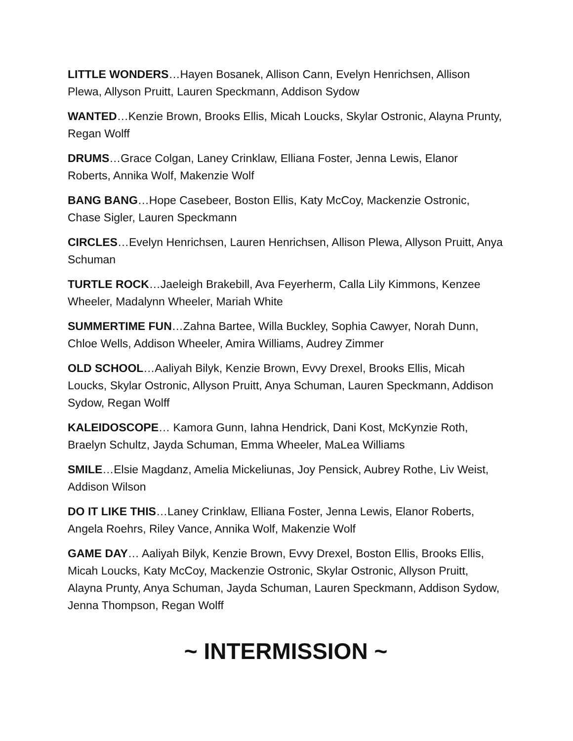LITTLE WONDERS…Hayen Bosanek, Allison Cann, Evelyn Henrichsen, Allison Plewa, Allyson Pruitt, Lauren Speckmann, Addison Sydow
WANTED…Kenzie Brown, Brooks Ellis, Micah Loucks, Skylar Ostronic, Alayna Prunty, Regan Wolff
DRUMS…Grace Colgan, Laney Crinklaw, Elliana Foster, Jenna Lewis, Elanor Roberts, Annika Wolf, Makenzie Wolf
BANG BANG…Hope Casebeer, Boston Ellis, Katy McCoy, Mackenzie Ostronic, Chase Sigler, Lauren Speckmann
CIRCLES…Evelyn Henrichsen, Lauren Henrichsen, Allison Plewa, Allyson Pruitt, Anya Schuman
TURTLE ROCK…Jaeleigh Brakebill, Ava Feyerherm, Calla Lily Kimmons, Kenzee Wheeler, Madalynn Wheeler, Mariah White
SUMMERTIME FUN…Zahna Bartee, Willa Buckley, Sophia Cawyer, Norah Dunn, Chloe Wells, Addison Wheeler, Amira Williams, Audrey Zimmer
OLD SCHOOL…Aaliyah Bilyk, Kenzie Brown, Evvy Drexel, Brooks Ellis, Micah Loucks, Skylar Ostronic, Allyson Pruitt, Anya Schuman, Lauren Speckmann, Addison Sydow, Regan Wolff
KALEIDOSCOPE… Kamora Gunn, Iahna Hendrick, Dani Kost, McKynzie Roth, Braelyn Schultz, Jayda Schuman, Emma Wheeler, MaLea Williams
SMILE…Elsie Magdanz, Amelia Mickeliunas, Joy Pensick, Aubrey Rothe, Liv Weist, Addison Wilson
DO IT LIKE THIS…Laney Crinklaw, Elliana Foster, Jenna Lewis, Elanor Roberts, Angela Roehrs, Riley Vance, Annika Wolf, Makenzie Wolf
GAME DAY… Aaliyah Bilyk, Kenzie Brown, Evvy Drexel, Boston Ellis, Brooks Ellis, Micah Loucks, Katy McCoy, Mackenzie Ostronic, Skylar Ostronic, Allyson Pruitt, Alayna Prunty, Anya Schuman, Jayda Schuman, Lauren Speckmann, Addison Sydow, Jenna Thompson, Regan Wolff
~ INTERMISSION ~